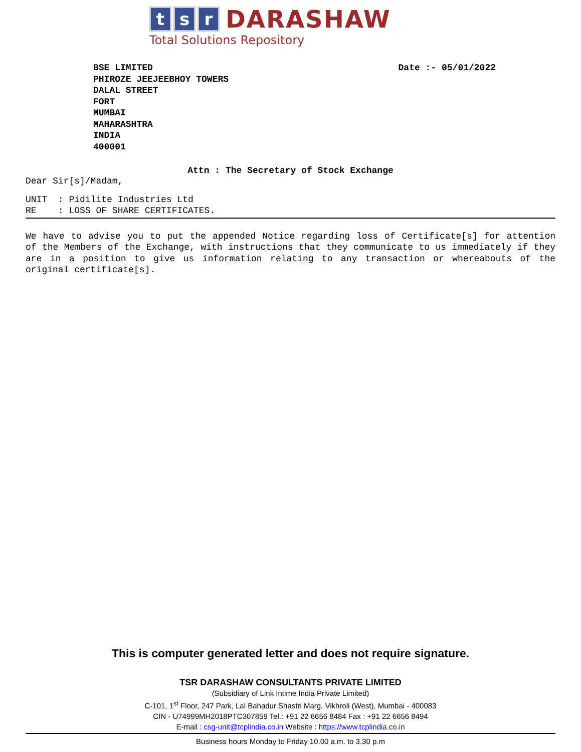t s r
DARASHAW
Total Solutions Repository
BSE LIMITED
PHIROZE JEEJEEBHOY TOWERS
DALAL STREET
FORT
MUMBAI
MAHARASHTRA
INDIA
400001
Date :- 05/01/2022
Attn : The Secretary of Stock Exchange
Dear Sir[s]/Madam,
UNIT : Pidilite Industries Ltd
RE : LOSS OF SHARE CERTIFICATES.
We have to advise you to put the appended Notice regarding loss of Certificate[s] for attention of the Members of the Exchange, with instructions that they communicate to us immediately if they are in a position to give us information relating to any transaction or whereabouts of the original certificate[s].
This is computer generated letter and does not require signature.
TSR DARASHAW CONSULTANTS PRIVATE LIMITED
(Subsidiary of Link Intime India Private Limited)
C-101, 1<sup>st</sup> Floor, 247 Park, Lal Bahadur Shastri Marg, Vikhroli (West), Mumbai - 400083
CIN - U74999MH2018PTC307859 Tel.: +91 22 6656 8484 Fax : +91 22 6656 8494
E-mail : csg-unit@tcplindia.co.in Website : https://www.tcplindia.co.in
Business hours Monday to Friday 10.00 a.m. to 3.30 p.m